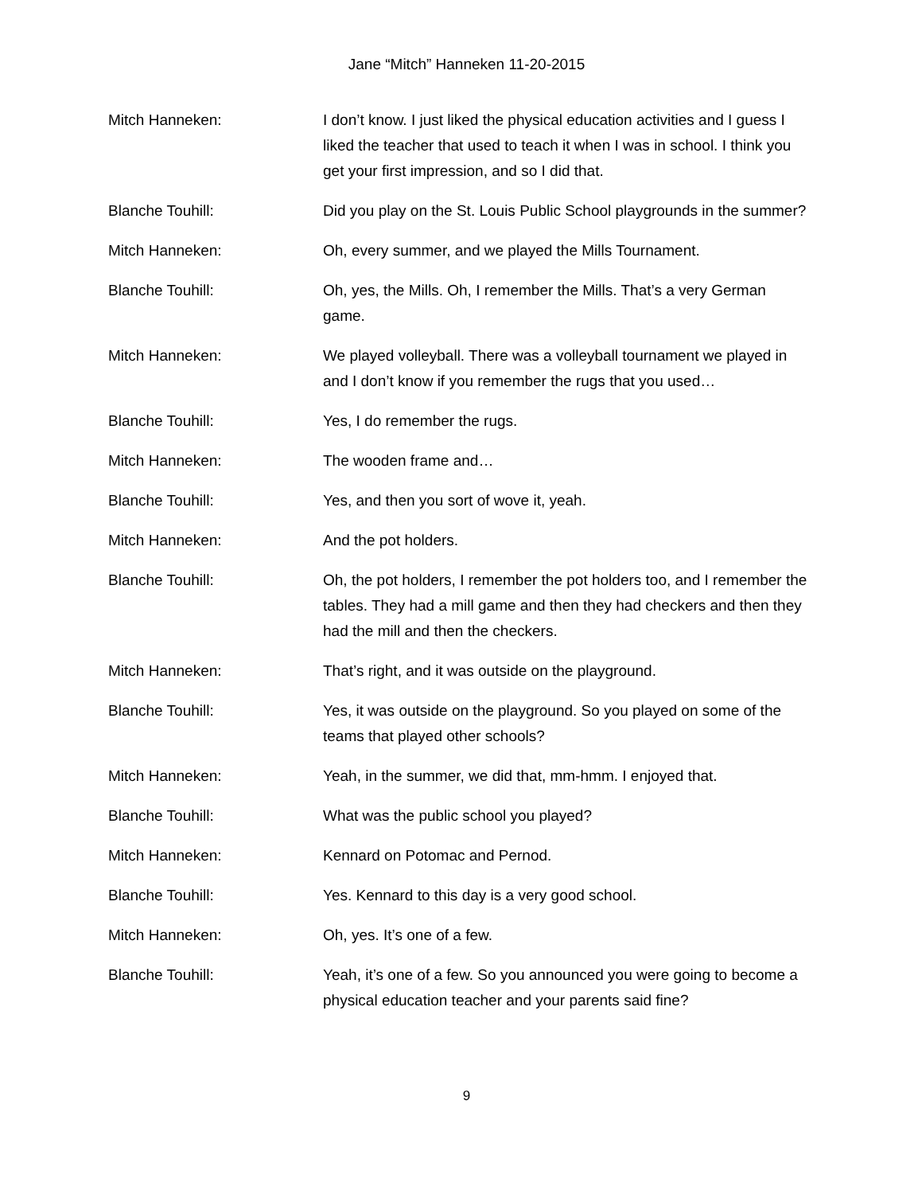Jane “Mitch” Hanneken 11-20-2015
Mitch Hanneken: I don’t know. I just liked the physical education activities and I guess I liked the teacher that used to teach it when I was in school. I think you get your first impression, and so I did that.
Blanche Touhill: Did you play on the St. Louis Public School playgrounds in the summer?
Mitch Hanneken: Oh, every summer, and we played the Mills Tournament.
Blanche Touhill: Oh, yes, the Mills. Oh, I remember the Mills. That’s a very German game.
Mitch Hanneken: We played volleyball. There was a volleyball tournament we played in and I don’t know if you remember the rugs that you used…
Blanche Touhill: Yes, I do remember the rugs.
Mitch Hanneken: The wooden frame and…
Blanche Touhill: Yes, and then you sort of wove it, yeah.
Mitch Hanneken: And the pot holders.
Blanche Touhill: Oh, the pot holders, I remember the pot holders too, and I remember the tables. They had a mill game and then they had checkers and then they had the mill and then the checkers.
Mitch Hanneken: That’s right, and it was outside on the playground.
Blanche Touhill: Yes, it was outside on the playground. So you played on some of the teams that played other schools?
Mitch Hanneken: Yeah, in the summer, we did that, mm-hmm. I enjoyed that.
Blanche Touhill: What was the public school you played?
Mitch Hanneken: Kennard on Potomac and Pernod.
Blanche Touhill: Yes. Kennard to this day is a very good school.
Mitch Hanneken: Oh, yes. It’s one of a few.
Blanche Touhill: Yeah, it’s one of a few. So you announced you were going to become a physical education teacher and your parents said fine?
9